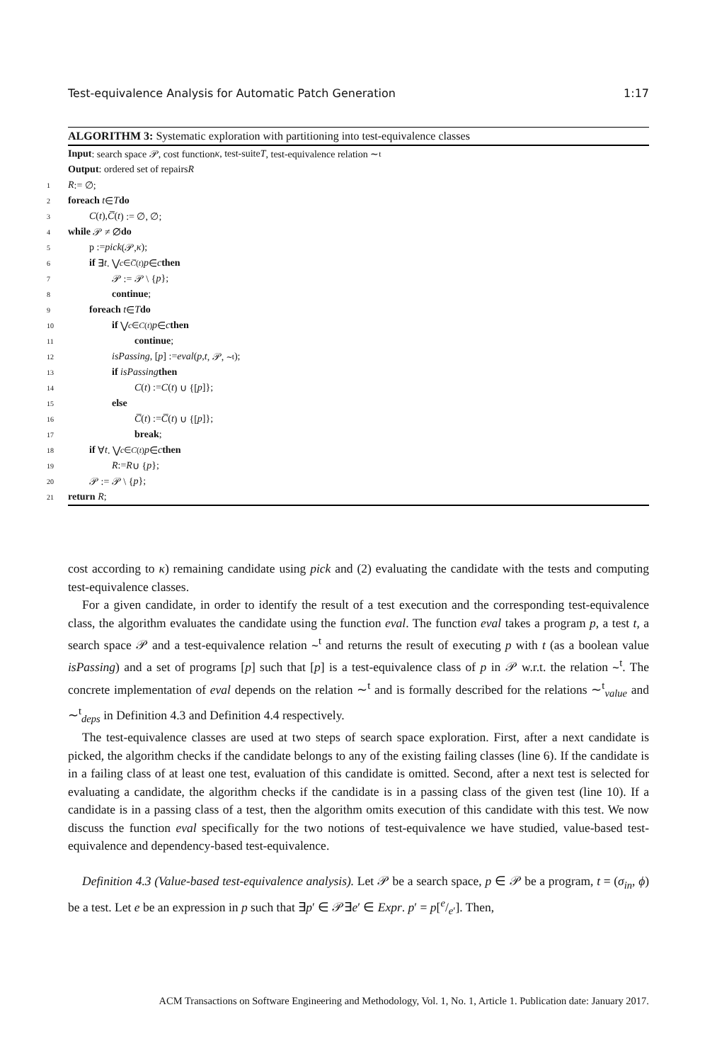Test-equivalence Analysis for Automatic Patch Generation 1:17
ALGORITHM 3: Systematic exploration with partitioning into test-equivalence classes
Input: search space 𝒫, cost function κ, test-suite T, test-equivalence relation ∼<sup>t</sup>
Output: ordered set of repairs R
1 R := ∅;
2 foreach t ∈ T do
3 C (t), C̅ (t) := ∅, ∅;
4 while 𝒫 ≠ ∅ do
5 p := pick (𝒫, κ);
6 if ∃ t . ⋁<sub>c∈C̅(t)</sub> p ∈ c then
7 𝒫 := 𝒫 \ { p };
8 continue;
9 foreach t ∈ T do
10 if ⋁<sub>c∈C(t)</sub> p ∈ c then
11 continue;
12 isPassing, [p] := eval (p, t, 𝒫, ∼<sup>t</sup>);
13 if isPassing then
14 C (t) := C (t) ∪ {[p]};
15 else
16 C̅ (t) := C̅ (t) ∪ {[p]};
17 break;
18 if ∀ t . ⋁<sub>c∈C(t)</sub> p ∈ c then
19 R := R ∪ { p };
20 𝒫 := 𝒫 \ { p };
21 return R;
cost according to κ) remaining candidate using pick and (2) evaluating the candidate with the tests and computing test-equivalence classes.
For a given candidate, in order to identify the result of a test execution and the corresponding test-equivalence class, the algorithm evaluates the candidate using the function eval. The function eval takes a program p, a test t, a search space 𝒫 and a test-equivalence relation ∼<sup>t</sup> and returns the result of executing p with t (as a boolean value isPassing) and a set of programs [p] such that [p] is a test-equivalence class of p in 𝒫 w.r.t. the relation ∼<sup>t</sup>. The concrete implementation of eval depends on the relation ∼<sup>t</sup> and is formally described for the relations ∼<sup>t</sup><sub>value</sub> and ∼<sup>t</sup><sub>deps</sub> in Definition 4.3 and Definition 4.4 respectively.
The test-equivalence classes are used at two steps of search space exploration. First, after a next candidate is picked, the algorithm checks if the candidate belongs to any of the existing failing classes (line 6). If the candidate is in a failing class of at least one test, evaluation of this candidate is omitted. Second, after a next test is selected for evaluating a candidate, the algorithm checks if the candidate is in a passing class of the given test (line 10). If a candidate is in a passing class of a test, then the algorithm omits execution of this candidate with this test. We now discuss the function eval specifically for the two notions of test-equivalence we have studied, value-based test-equivalence and dependency-based test-equivalence.
Definition 4.3 (Value-based test-equivalence analysis). Let 𝒫 be a search space, p ∈ 𝒫 be a program, t = (σ<sub>in</sub>, ϕ) be a test. Let e be an expression in p such that ∃p′ ∈ 𝒫∃e′ ∈ Expr. p′ = p[e/e′]. Then,
ACM Transactions on Software Engineering and Methodology, Vol. 1, No. 1, Article 1. Publication date: January 2017.